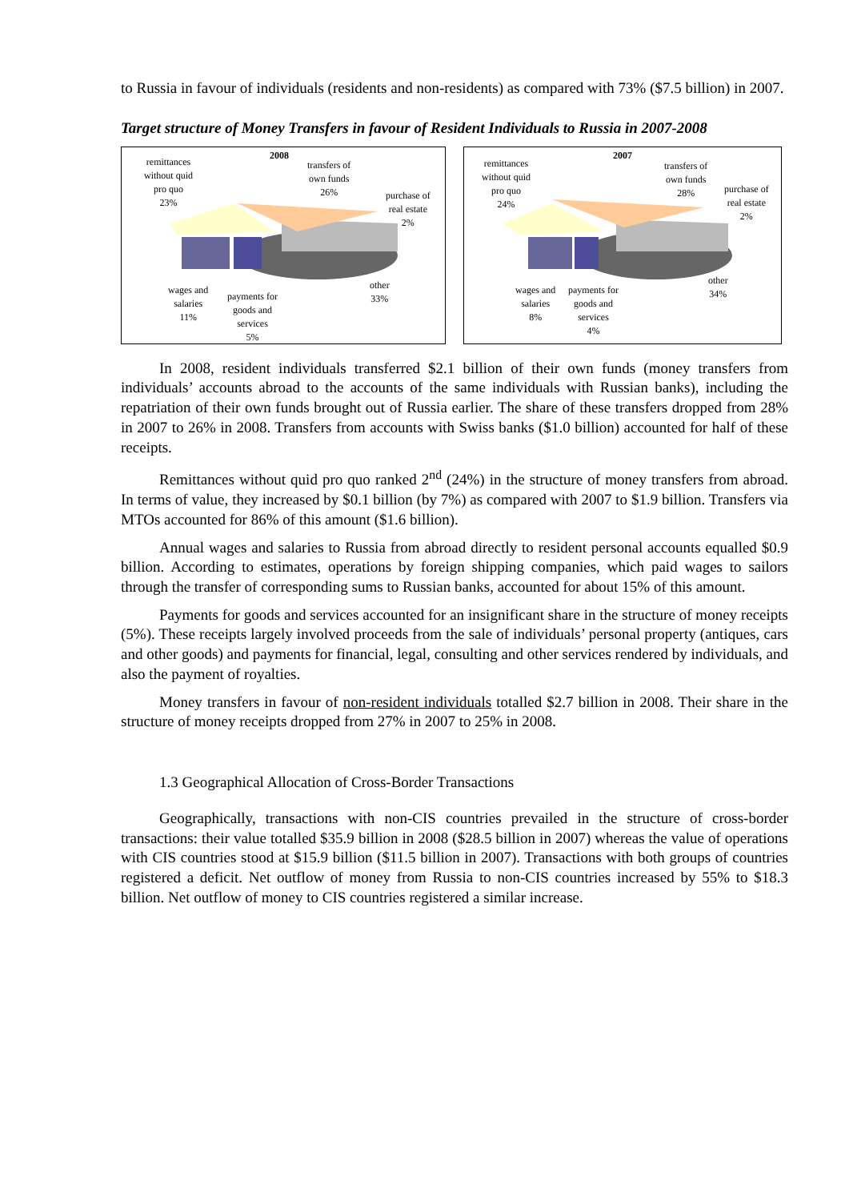to Russia in favour of individuals (residents and non-residents) as compared with 73% ($7.5 billion) in 2007.
Target structure of Money Transfers in favour of Resident Individuals to Russia in 2007-2008
2008
remittances
without quid
pro quo
23%
transfers of
own funds
26%
purchase of
real estate
2%
other
33%
wages and
salaries
11%
payments for
goods and
services
5%
2007
remittances
without quid
pro quo
24%
transfers of
own funds
28% purchase of
real estate
2%
other
34% wages and
salaries
8%
payments for
goods and
services
4%
In 2008, resident individuals transferred $2.1 billion of their own funds (money transfers from individuals’ accounts abroad to the accounts of the same individuals with Russian banks), including the repatriation of their own funds brought out of Russia earlier. The share of these transfers dropped from 28% in 2007 to 26% in 2008. Transfers from accounts with Swiss banks ($1.0 billion) accounted for half of these receipts.
Remittances without quid pro quo ranked 2<sup>nd</sup> (24%) in the structure of money transfers from abroad. In terms of value, they increased by $0.1 billion (by 7%) as compared with 2007 to $1.9 billion. Transfers via MTOs accounted for 86% of this amount ($1.6 billion).
Annual wages and salaries to Russia from abroad directly to resident personal accounts equalled $0.9 billion. According to estimates, operations by foreign shipping companies, which paid wages to sailors through the transfer of corresponding sums to Russian banks, accounted for about 15% of this amount.
Payments for goods and services accounted for an insignificant share in the structure of money receipts (5%). These receipts largely involved proceeds from the sale of individuals’ personal property (antiques, cars and other goods) and payments for financial, legal, consulting and other services rendered by individuals, and also the payment of royalties.
Money transfers in favour of non-resident individuals totalled $2.7 billion in 2008. Their share in the structure of money receipts dropped from 27% in 2007 to 25% in 2008.
1.3 Geographical Allocation of Cross-Border Transactions
Geographically, transactions with non-CIS countries prevailed in the structure of cross-border transactions: their value totalled $35.9 billion in 2008 ($28.5 billion in 2007) whereas the value of operations with CIS countries stood at $15.9 billion ($11.5 billion in 2007). Transactions with both groups of countries registered a deficit. Net outflow of money from Russia to non-CIS countries increased by 55% to $18.3 billion. Net outflow of money to CIS countries registered a similar increase.